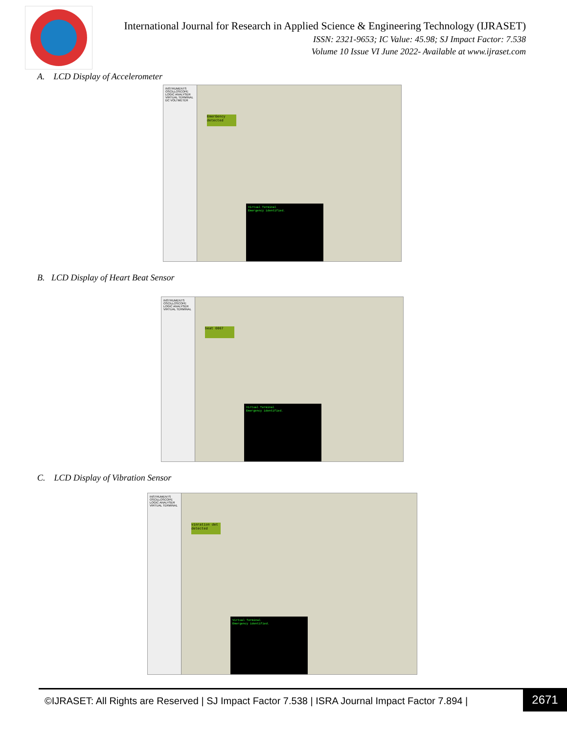International Journal for Research in Applied Science & Engineering Technology (IJRASET)
ISSN: 2321-9653; IC Value: 45.98; SJ Impact Factor: 7.538
Volume 10 Issue VI June 2022- Available at www.ijraset.com
A. LCD Display of Accelerometer
INSTRUMENTS
OSCILLOSCOPE
LOGIC ANALYSER
VIRTUAL TERMINAL
DC VOLTMETER
EmerGency detected
Virtual Terminal
Emergency identified.
B. LCD Display of Heart Beat Sensor
INSTRUMENTS
OSCILLOSCOPE
LOGIC ANALYSER
VIRTUAL TERMINAL
beat 0067
Virtual Terminal
Emergency identified.
C. LCD Display of Vibration Sensor
INSTRUMENTS
OSCILLOSCOPE
LOGIC ANALYSER
VIRTUAL TERMINAL
vinration det detected
Virtual Terminal
Emergency identified.
©IJRASET: All Rights are Reserved | SJ Impact Factor 7.538 | ISRA Journal Impact Factor 7.894 |
2671